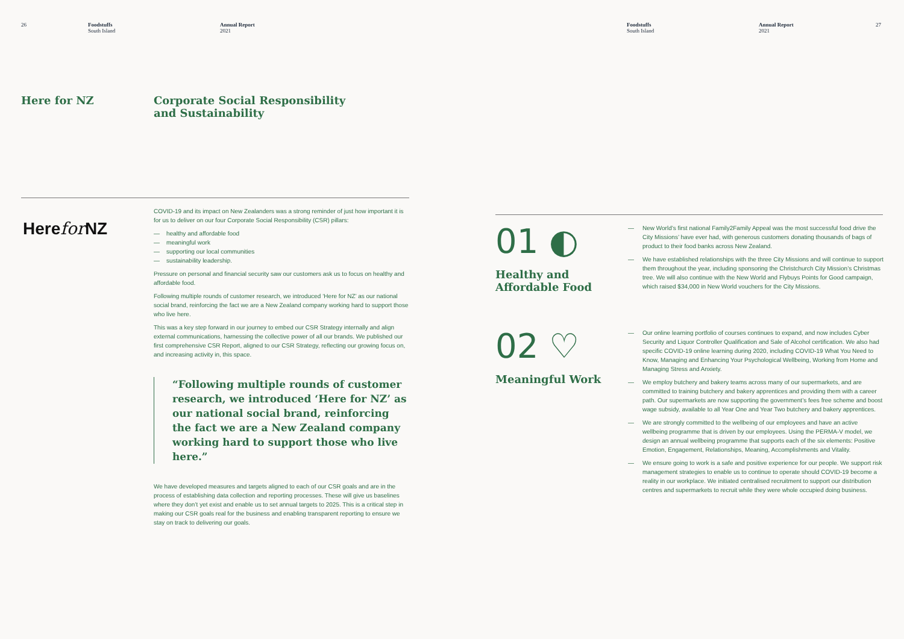26 Foodstuffs
South Island
Annual Report
2021
Here for NZ Corporate Social Responsibility
and Sustainability
Herefor NZ
COVID-19 and its impact on New Zealanders was a strong reminder of just how important it is for us to deliver on our four Corporate Social Responsibility (CSR) pillars:
— healthy and affordable food
— meaningful work
— supporting our local communities
— sustainability leadership.
Pressure on personal and financial security saw our customers ask us to focus on healthy and affordable food.
Following multiple rounds of customer research, we introduced ‘Here for NZ’ as our national social brand, reinforcing the fact we are a New Zealand company working hard to support those who live here.
This was a key step forward in our journey to embed our CSR Strategy internally and align external communications, harnessing the collective power of all our brands. We published our first comprehensive CSR Report, aligned to our CSR Strategy, reflecting our growing focus on, and increasing activity in, this space.
“Following multiple rounds of customer research, we introduced ‘Here for NZ’ as our national social brand, reinforcing the fact we are a New Zealand company working hard to support those who live here.”
We have developed measures and targets aligned to each of our CSR goals and are in the process of establishing data collection and reporting processes. These will give us baselines where they don’t yet exist and enable us to set annual targets to 2025. This is a critical step in making our CSR goals real for the business and enabling transparent reporting to ensure we stay on track to delivering our goals.
Foodstuffs
South Island
Annual Report
2021
27
01 ◐
Healthy and
Affordable Food
— New World’s first national Family2Family Appeal was the most successful food drive the City Missions’ have ever had, with generous customers donating thousands of bags of product to their food banks across New Zealand.
— We have established relationships with the three City Missions and will continue to support them throughout the year, including sponsoring the Christchurch City Mission’s Christmas tree. We will also continue with the New World and Flybuys Points for Good campaign, which raised $34,000 in New World vouchers for the City Missions.
02 ♡
Meaningful Work
— Our online learning portfolio of courses continues to expand, and now includes Cyber Security and Liquor Controller Qualification and Sale of Alcohol certification. We also had specific COVID-19 online learning during 2020, including COVID-19 What You Need to Know, Managing and Enhancing Your Psychological Wellbeing, Working from Home and Managing Stress and Anxiety.
— We employ butchery and bakery teams across many of our supermarkets, and are committed to training butchery and bakery apprentices and providing them with a career path. Our supermarkets are now supporting the government’s fees free scheme and boost wage subsidy, available to all Year One and Year Two butchery and bakery apprentices.
— We are strongly committed to the wellbeing of our employees and have an active wellbeing programme that is driven by our employees. Using the PERMA-V model, we design an annual wellbeing programme that supports each of the six elements: Positive Emotion, Engagement, Relationships, Meaning, Accomplishments and Vitality.
— We ensure going to work is a safe and positive experience for our people. We support risk management strategies to enable us to continue to operate should COVID-19 become a reality in our workplace. We initiated centralised recruitment to support our distribution centres and supermarkets to recruit while they were whole occupied doing business.